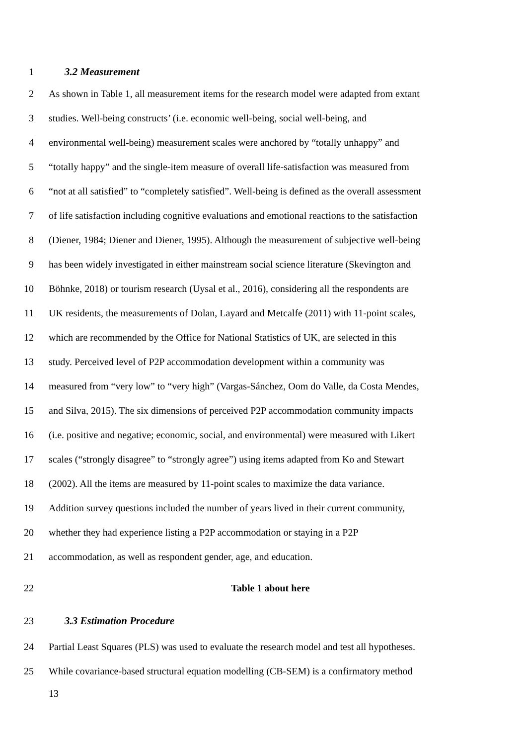1 3.2 Measurement
2 As shown in Table 1, all measurement items for the research model were adapted from extant
3 studies. Well-being constructs’ (i.e. economic well-being, social well-being, and
4 environmental well-being) measurement scales were anchored by “totally unhappy” and
5 “totally happy” and the single-item measure of overall life-satisfaction was measured from
6 “not at all satisfied” to “completely satisfied”. Well-being is defined as the overall assessment
7 of life satisfaction including cognitive evaluations and emotional reactions to the satisfaction
8 (Diener, 1984; Diener and Diener, 1995). Although the measurement of subjective well-being
9 has been widely investigated in either mainstream social science literature (Skevington and
10 Böhnke, 2018) or tourism research (Uysal et al., 2016), considering all the respondents are
11 UK residents, the measurements of Dolan, Layard and Metcalfe (2011) with 11-point scales,
12 which are recommended by the Office for National Statistics of UK, are selected in this
13 study. Perceived level of P2P accommodation development within a community was
14 measured from “very low” to “very high” (Vargas-Sánchez, Oom do Valle, da Costa Mendes,
15 and Silva, 2015). The six dimensions of perceived P2P accommodation community impacts
16 (i.e. positive and negative; economic, social, and environmental) were measured with Likert
17 scales (“strongly disagree” to “strongly agree”) using items adapted from Ko and Stewart
18 (2002). All the items are measured by 11-point scales to maximize the data variance.
19 Addition survey questions included the number of years lived in their current community,
20 whether they had experience listing a P2P accommodation or staying in a P2P
21 accommodation, as well as respondent gender, age, and education.
22 Table 1 about here
23 3.3 Estimation Procedure
24 Partial Least Squares (PLS) was used to evaluate the research model and test all hypotheses.
25 While covariance-based structural equation modelling (CB-SEM) is a confirmatory method
13